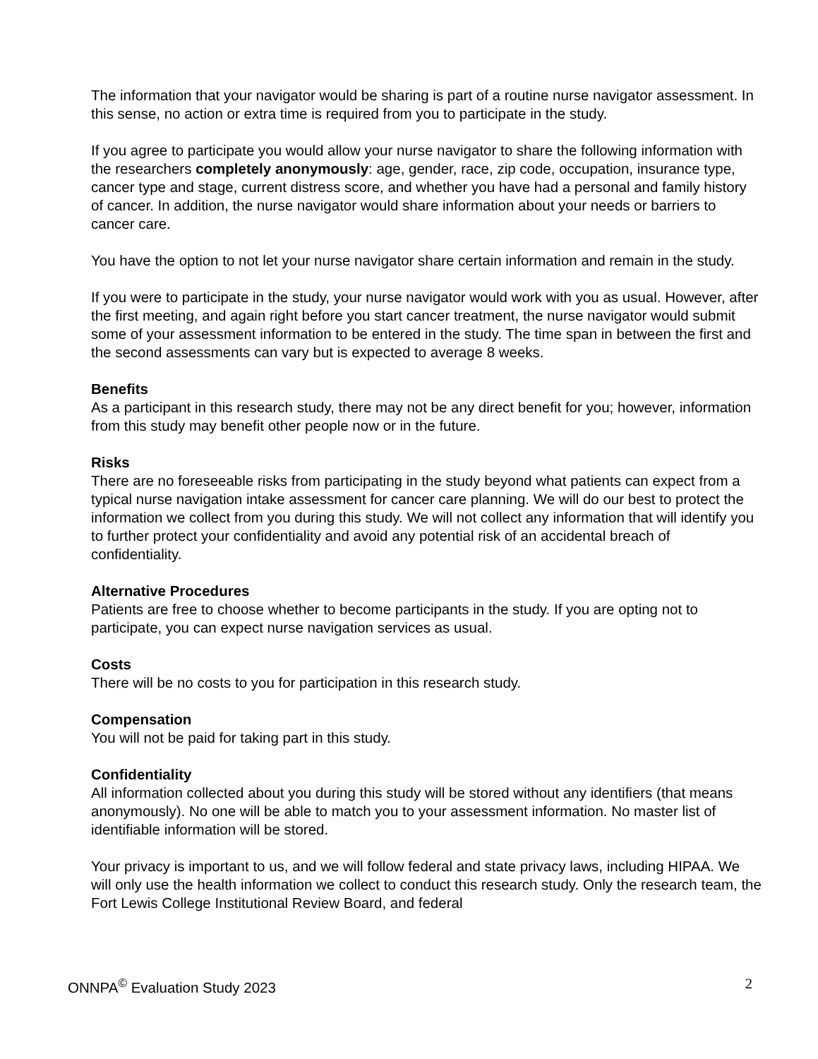The information that your navigator would be sharing is part of a routine nurse navigator assessment. In this sense, no action or extra time is required from you to participate in the study.
If you agree to participate you would allow your nurse navigator to share the following information with the researchers completely anonymously: age, gender, race, zip code, occupation, insurance type, cancer type and stage, current distress score, and whether you have had a personal and family history of cancer. In addition, the nurse navigator would share information about your needs or barriers to cancer care.
You have the option to not let your nurse navigator share certain information and remain in the study.
If you were to participate in the study, your nurse navigator would work with you as usual. However, after the first meeting, and again right before you start cancer treatment, the nurse navigator would submit some of your assessment information to be entered in the study. The time span in between the first and the second assessments can vary but is expected to average 8 weeks.
Benefits
As a participant in this research study, there may not be any direct benefit for you; however, information from this study may benefit other people now or in the future.
Risks
There are no foreseeable risks from participating in the study beyond what patients can expect from a typical nurse navigation intake assessment for cancer care planning. We will do our best to protect the information we collect from you during this study. We will not collect any information that will identify you to further protect your confidentiality and avoid any potential risk of an accidental breach of confidentiality.
Alternative Procedures
Patients are free to choose whether to become participants in the study. If you are opting not to participate, you can expect nurse navigation services as usual.
Costs
There will be no costs to you for participation in this research study.
Compensation
You will not be paid for taking part in this study.
Confidentiality
All information collected about you during this study will be stored without any identifiers (that means anonymously). No one will be able to match you to your assessment information. No master list of identifiable information will be stored.
Your privacy is important to us, and we will follow federal and state privacy laws, including HIPAA. We will only use the health information we collect to conduct this research study. Only the research team, the Fort Lewis College Institutional Review Board, and federal
ONNPA<sup>©</sup> Evaluation Study 2023 2